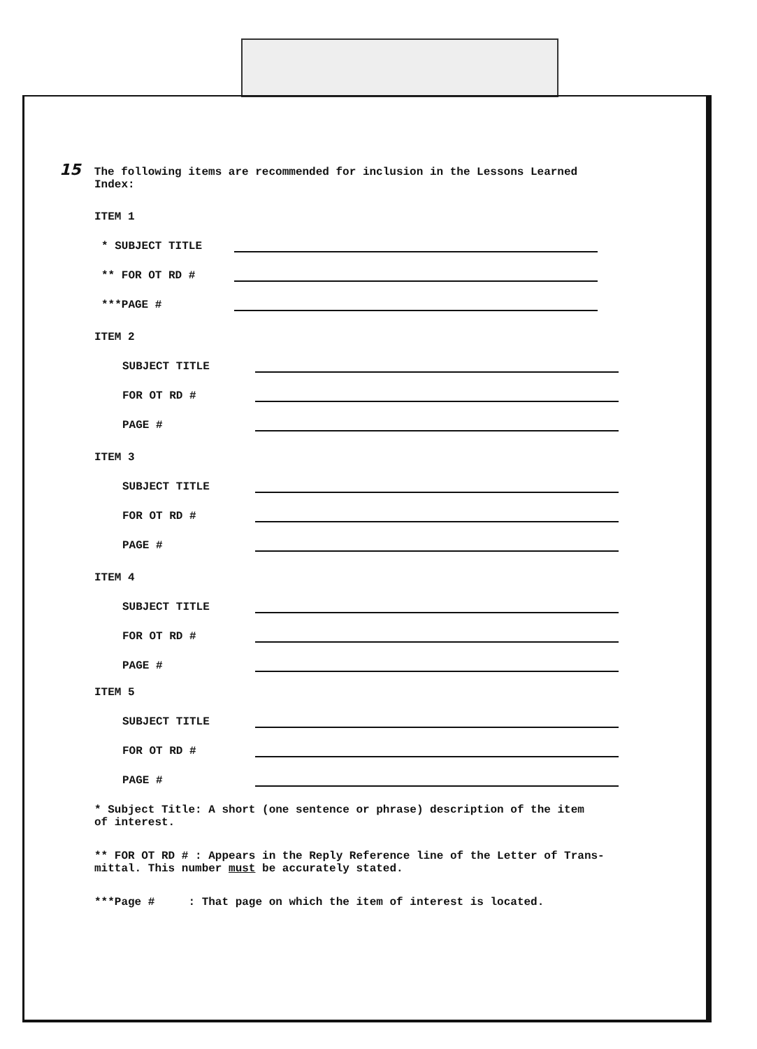15 The following items are recommended for inclusion in the Lessons Learned
Index:
ITEM 1
* SUBJECT TITLE
** FOR OT RD #
***PAGE #
ITEM 2
SUBJECT TITLE
FOR OT RD #
PAGE #
ITEM 3
SUBJECT TITLE
FOR OT RD #
PAGE #
ITEM 4
SUBJECT TITLE
FOR OT RD #
PAGE #
ITEM 5
SUBJECT TITLE
FOR OT RD #
PAGE #
* Subject Title: A short (one sentence or phrase) description of the item
of interest.
** FOR OT RD # : Appears in the Reply Reference line of the Letter of Trans-
mittal. This number must be accurately stated.
***Page # : That page on which the item of interest is located.